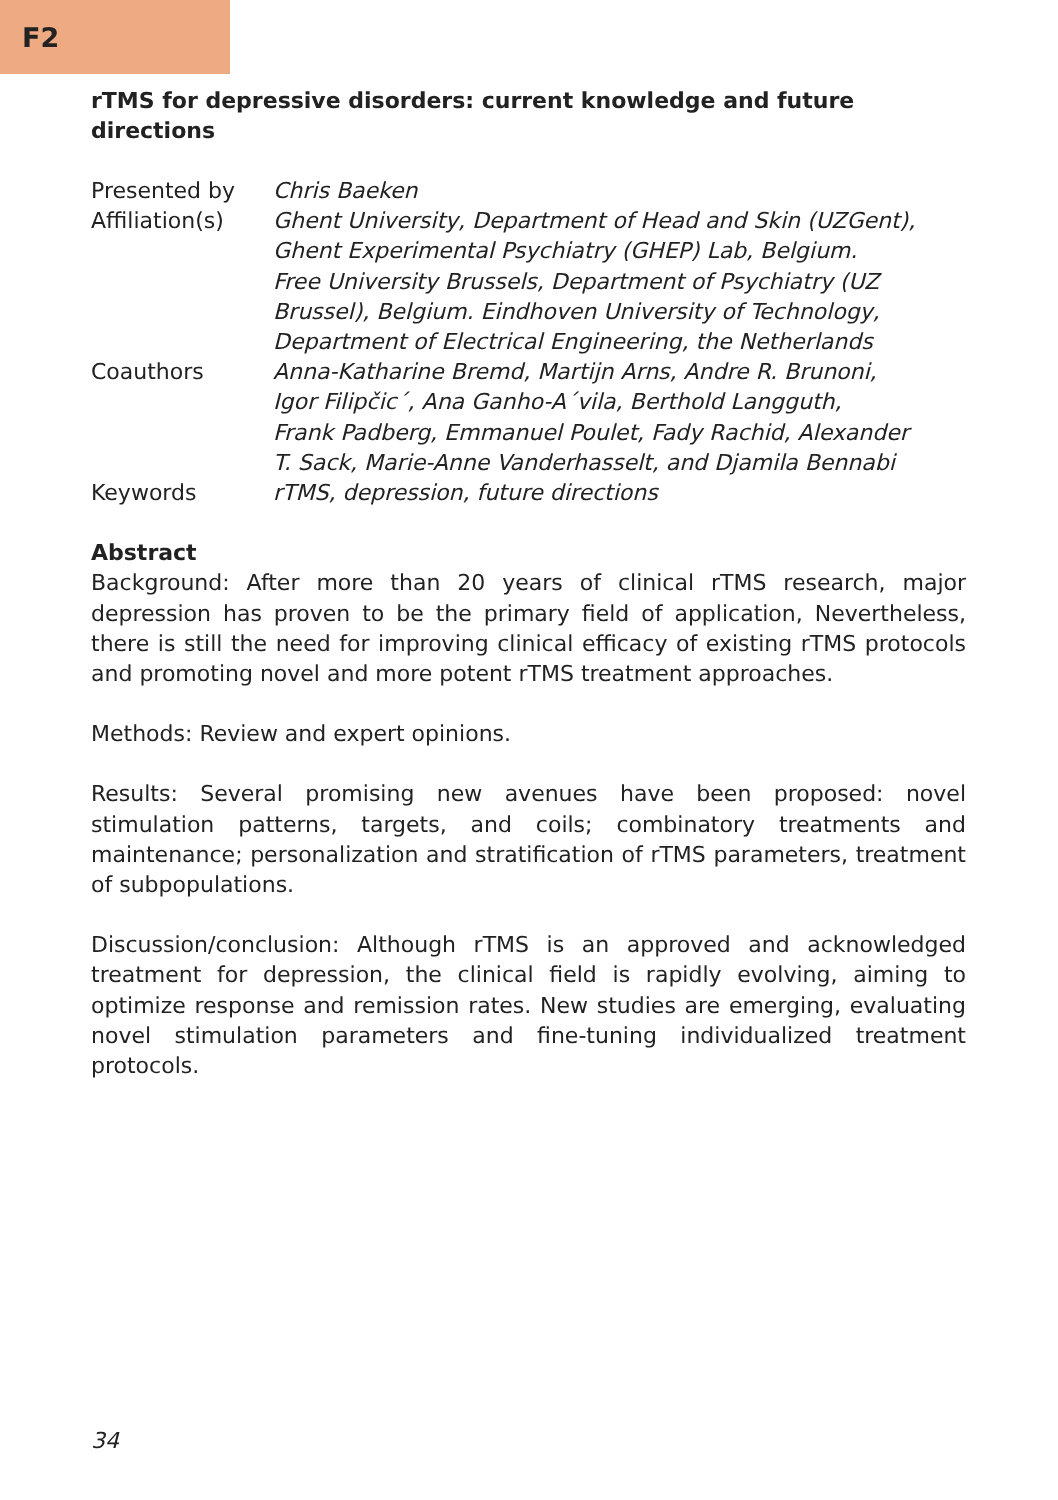F2
rTMS for depressive disorders: current knowledge and future directions
| Presented by | Chris Baeken |
| Affiliation(s) | Ghent University, Department of Head and Skin (UZGent), Ghent Experimental Psychiatry (GHEP) Lab, Belgium. Free University Brussels, Department of Psychiatry (UZ Brussel), Belgium. Eindhoven University of Technology, Department of Electrical Engineering, the Netherlands |
| Coauthors | Anna-Katharine Bremd, Martijn Arns, Andre R. Brunoni, Igor Filipčic´, Ana Ganho-A´vila, Berthold Langguth, Frank Padberg, Emmanuel Poulet, Fady Rachid, Alexander T. Sack, Marie-Anne Vanderhasselt, and Djamila Bennabi |
| Keywords | rTMS, depression, future directions |
Abstract
Background: After more than 20 years of clinical rTMS research, major depression has proven to be the primary field of application, Nevertheless, there is still the need for improving clinical efficacy of existing rTMS protocols and promoting novel and more potent rTMS treatment approaches.
Methods: Review and expert opinions.
Results: Several promising new avenues have been proposed: novel stimulation patterns, targets, and coils; combinatory treatments and maintenance; personalization and stratification of rTMS parameters, treatment of subpopulations.
Discussion/conclusion: Although rTMS is an approved and acknowledged treatment for depression, the clinical field is rapidly evolving, aiming to optimize response and remission rates. New studies are emerging, evaluating novel stimulation parameters and fine-tuning individualized treatment protocols.
34